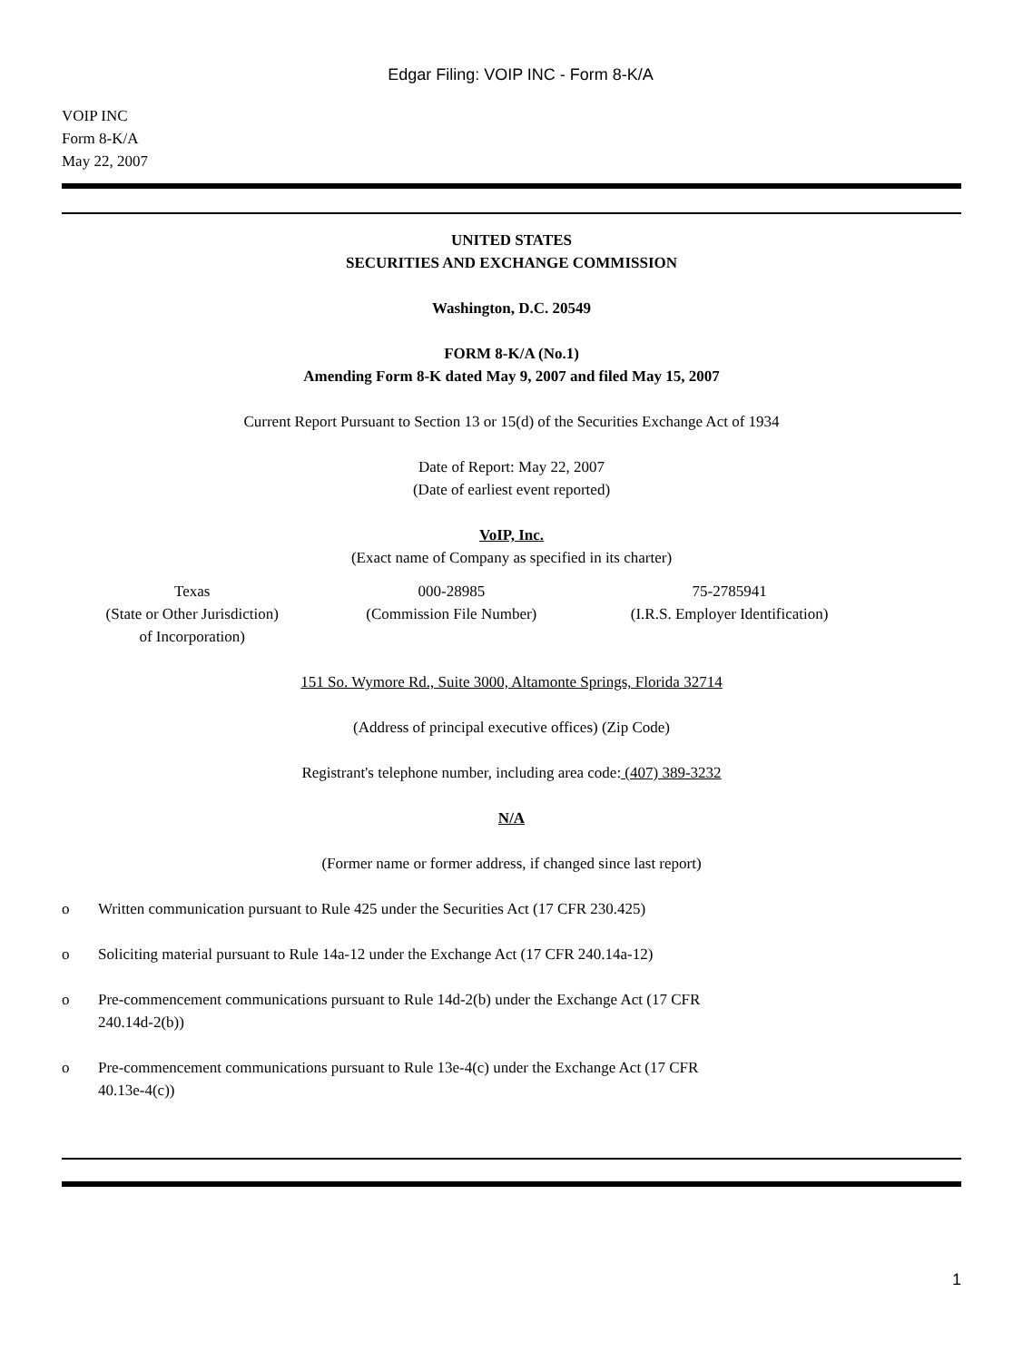Edgar Filing: VOIP INC - Form 8-K/A
VOIP INC
Form 8-K/A
May 22, 2007
UNITED STATES
SECURITIES AND EXCHANGE COMMISSION
Washington, D.C. 20549
FORM 8-K/A (No.1)
Amending Form 8-K dated May 9, 2007 and filed May 15, 2007
Current Report Pursuant to Section 13 or 15(d) of the Securities Exchange Act of 1934
Date of Report: May 22, 2007
(Date of earliest event reported)
VoIP, Inc.
(Exact name of Company as specified in its charter)
| Texas (State or Other Jurisdiction) of Incorporation) | 000-28985 (Commission File Number) | 75-2785941 (I.R.S. Employer Identification) |
151 So. Wymore Rd., Suite 3000, Altamonte Springs, Florida 32714
(Address of principal executive offices) (Zip Code)
Registrant's telephone number, including area code: (407) 389-3232
N/A
(Former name or former address, if changed since last report)
o Written communication pursuant to Rule 425 under the Securities Act (17 CFR 230.425)
o Soliciting material pursuant to Rule 14a-12 under the Exchange Act (17 CFR 240.14a-12)
o Pre-commencement communications pursuant to Rule 14d-2(b) under the Exchange Act (17 CFR
240.14d-2(b))
o Pre-commencement communications pursuant to Rule 13e-4(c) under the Exchange Act (17 CFR
40.13e-4(c))
1